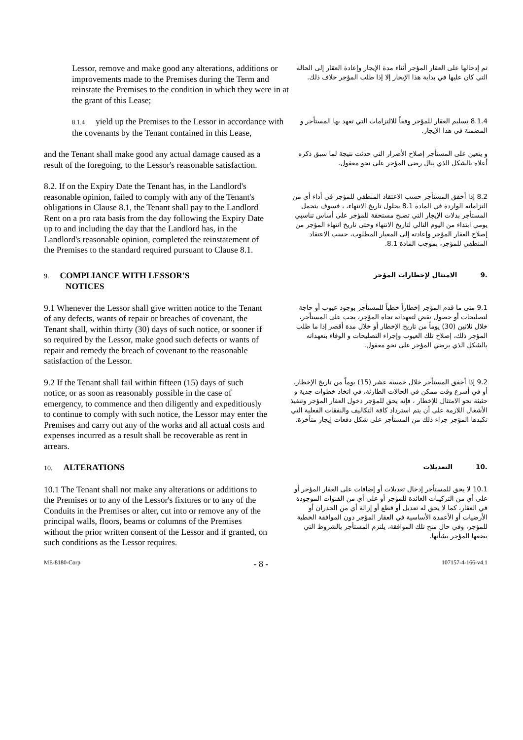Lessor, remove and make good any alterations, additions or improvements made to the Premises during the Term and reinstate the Premises to the condition in which they were in at the grant of this Lease;
تم إدخالها على العقار المؤجر أثناء مدة الإيجار وإعادة العقار إلى الحالة التي كان عليها في بداية هذا الإيجار إلا إذا طلب المؤجر خلاف ذلك.
8.1.4 yield up the Premises to the Lessor in accordance with the covenants by the Tenant contained in this Lease,
8.1.4 تسليم العقار للمؤجر وفقاً للالتزامات التي تعهد بها المستأجر و المضمنة في هذا الإيجار.
and the Tenant shall make good any actual damage caused as a result of the foregoing, to the Lessor's reasonable satisfaction.
و يتعين على المستأجر إصلاح الأضرار التي حدثت نتيجة لما سبق ذكره أعلاه بالشكل الذي ينال رضى المؤجر على نحو معقول.
8.2. If on the Expiry Date the Tenant has, in the Landlord's reasonable opinion, failed to comply with any of the Tenant's obligations in Clause 8.1, the Tenant shall pay to the Landlord Rent on a pro rata basis from the day following the Expiry Date up to and including the day that the Landlord has, in the Landlord's reasonable opinion, completed the reinstatement of the Premises to the standard required pursuant to Clause 8.1.
8.2 إذا أخفق المستأجر حسب الاعتقاد المنطقي للمؤجر في أداء أي من التزاماته الواردة في المادة 8.1 بحلول تاريخ الانتهاء، ، فسوف يتحمل المستأجر بدلات الإيجار التي تصبح مستحقة للمؤجر على أساس تناسبي يومي ابتداء من اليوم التالي لتاريخ الانتهاء وحتى تاريخ انتهاء المؤجر من إصلاح العقار المؤجر وإعادته إلى المعيار المطلوب، حسب الاعتقاد المنطقي للمؤجر، بموجب المادة 8.1.
9. COMPLIANCE WITH LESSOR'S
NOTICES
.9 الامتثال لإخطارات المؤجر
9.1 Whenever the Lessor shall give written notice to the Tenant of any defects, wants of repair or breaches of covenant, the Tenant shall, within thirty (30) days of such notice, or sooner if so required by the Lessor, make good such defects or wants of repair and remedy the breach of covenant to the reasonable satisfaction of the Lessor.
9.1 متى ما قدم المؤجر إخطاراً خطياً للمستأجر بوجود عيوب أو حاجة لتصليحات أو حصول نقض لتعهداته تجاه المؤجر، يجب على المستأجر، خلال ثلاثين (30) يوماً من تاريخ الإخطار أو خلال مدة أقصر إذا ما طلب المؤجر ذلك، إصلاح تلك العيوب وإجراء التصليحات و الوفاء بتعهداته بالشكل الذي يرضي المؤجر على نحو معقول.
9.2 If the Tenant shall fail within fifteen (15) days of such notice, or as soon as reasonably possible in the case of emergency, to commence and then diligently and expeditiously to continue to comply with such notice, the Lessor may enter the Premises and carry out any of the works and all actual costs and expenses incurred as a result shall be recoverable as rent in arrears.
9.2 إذا أخفق المستأجر خلال خمسة عشر (15) يوماً من تاريخ الإخطار، أو في أسرع وقت ممكن في الحالات الطارئة، في اتخاذ خطوات جدية و حثيثة نحو الامتثال للإخطار ، فإنه يحق للمؤجر دخول العقار المؤجر وتنفيذ الأشغال اللازمة على أن يتم استرداد كافة التكاليف والنفقات الفعلية التي تكبدها المؤجر جراء ذلك من المستأجر على شكل دفعات إيجار متأخرة.
10. ALTERATIONS
.10 التعديلات
10.1 The Tenant shall not make any alterations or additions to the Premises or to any of the Lessor's fixtures or to any of the Conduits in the Premises or alter, cut into or remove any of the principal walls, floors, beams or columns of the Premises without the prior written consent of the Lessor and if granted, on such conditions as the Lessor requires.
10.1 لا يحق للمستأجر إدخال تعديلات أو إضافات على العقار المؤجر أو على أي من التركيبات العائدة للمؤجر أو على أي من القنوات الموجودة في العقار، كما لا يحق له تعديل أو قطع أو إزالة أي من الجدران أو الأرضيات أو الأعمدة الأساسية في العقار المؤجر دون الموافقة الخطية للمؤجر، وفي حال منح تلك الموافقة، يلتزم المستأجر بالشروط التي يضعها المؤجر بشأنها.
ME-8180-Corp - 8 - 107157-4-166-v4.1